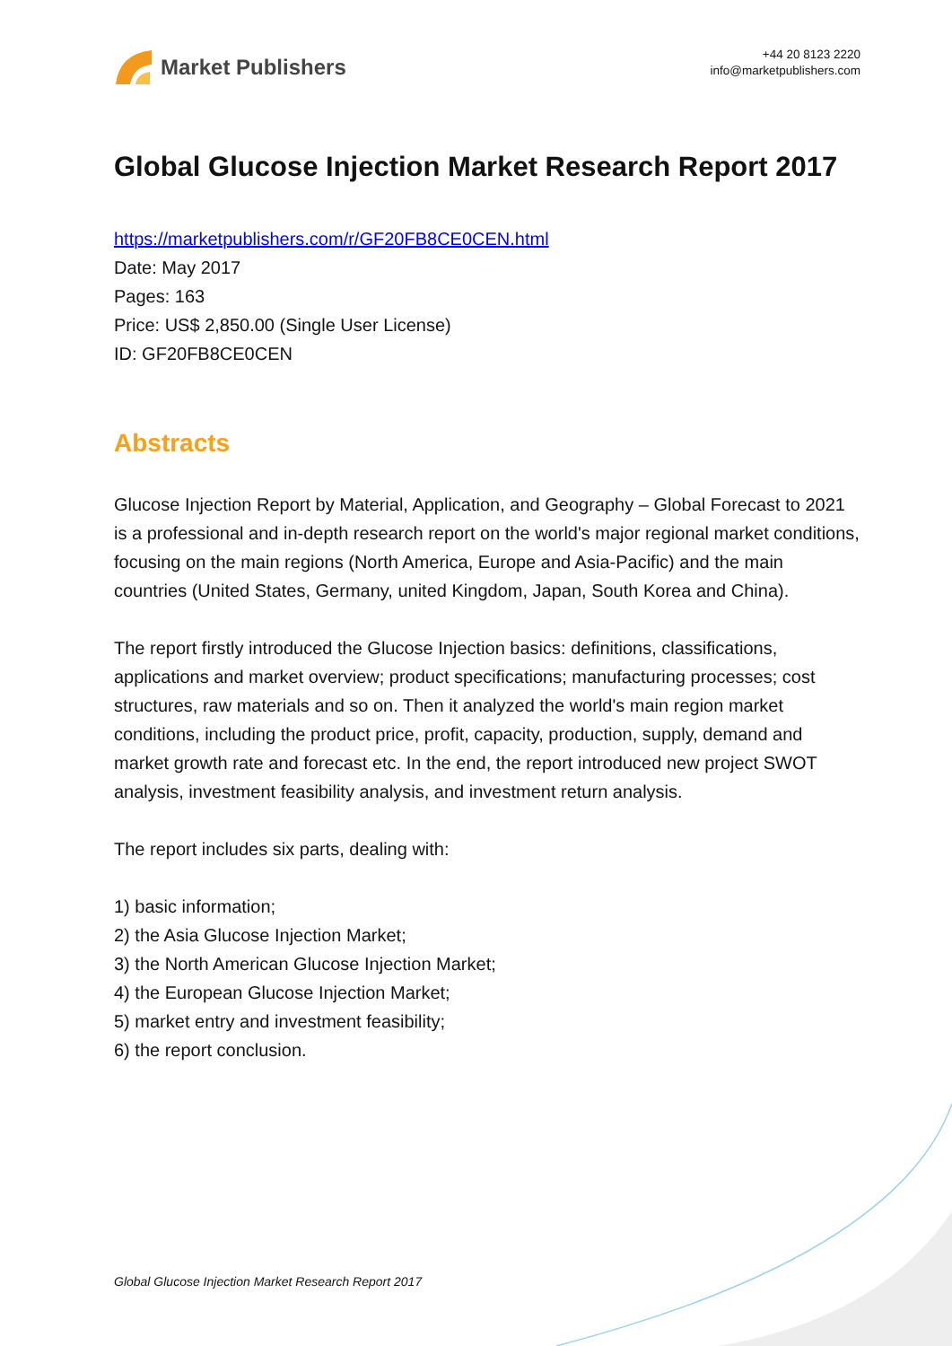Market Publishers
+44 20 8123 2220
info@marketpublishers.com
Global Glucose Injection Market Research Report 2017
https://marketpublishers.com/r/GF20FB8CE0CEN.html
Date: May 2017
Pages: 163
Price: US$ 2,850.00 (Single User License)
ID: GF20FB8CE0CEN
Abstracts
Glucose Injection Report by Material, Application, and Geography – Global Forecast to 2021 is a professional and in-depth research report on the world's major regional market conditions, focusing on the main regions (North America, Europe and Asia-Pacific) and the main countries (United States, Germany, united Kingdom, Japan, South Korea and China).
The report firstly introduced the Glucose Injection basics: definitions, classifications, applications and market overview; product specifications; manufacturing processes; cost structures, raw materials and so on. Then it analyzed the world's main region market conditions, including the product price, profit, capacity, production, supply, demand and market growth rate and forecast etc. In the end, the report introduced new project SWOT analysis, investment feasibility analysis, and investment return analysis.
The report includes six parts, dealing with:
1) basic information;
2) the Asia Glucose Injection Market;
3) the North American Glucose Injection Market;
4) the European Glucose Injection Market;
5) market entry and investment feasibility;
6) the report conclusion.
Global Glucose Injection Market Research Report 2017